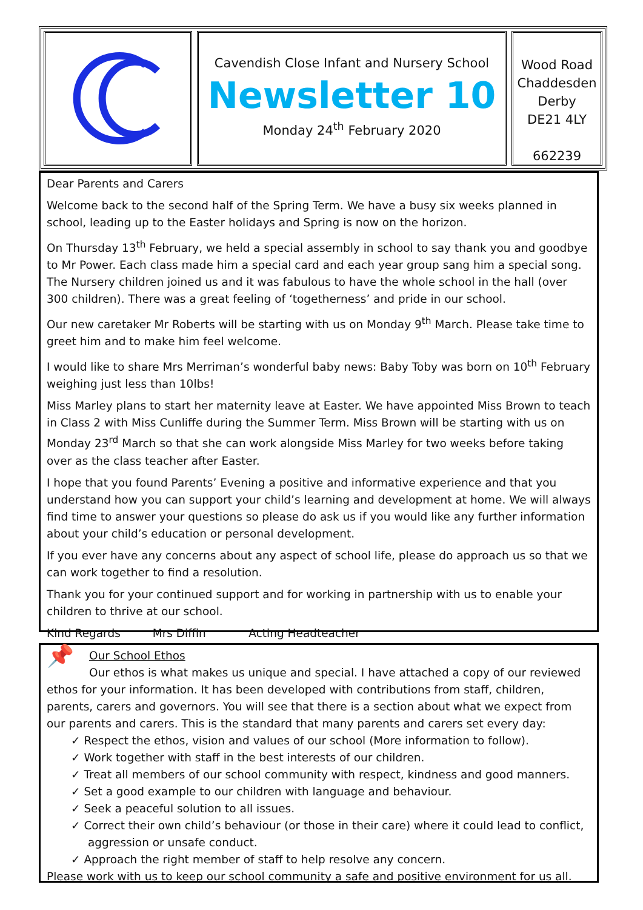Cavendish Close Infant and Nursery School
Newsletter 10
Monday 24<sup>th</sup> February 2020
Wood Road
Chaddesden
Derby
DE21 4LY
662239
Dear Parents and Carers
Welcome back to the second half of the Spring Term. We have a busy six weeks planned in school, leading up to the Easter holidays and Spring is now on the horizon.
On Thursday 13<sup>th</sup> February, we held a special assembly in school to say thank you and goodbye to Mr Power. Each class made him a special card and each year group sang him a special song. The Nursery children joined us and it was fabulous to have the whole school in the hall (over 300 children). There was a great feeling of ‘togetherness’ and pride in our school.
Our new caretaker Mr Roberts will be starting with us on Monday 9<sup>th</sup> March. Please take time to greet him and to make him feel welcome.
I would like to share Mrs Merriman’s wonderful baby news: Baby Toby was born on 10<sup>th</sup> February weighing just less than 10lbs!
Miss Marley plans to start her maternity leave at Easter. We have appointed Miss Brown to teach in Class 2 with Miss Cunliffe during the Summer Term. Miss Brown will be starting with us on Monday 23<sup>rd</sup> March so that she can work alongside Miss Marley for two weeks before taking over as the class teacher after Easter.
I hope that you found Parents’ Evening a positive and informative experience and that you understand how you can support your child’s learning and development at home. We will always find time to answer your questions so please do ask us if you would like any further information about your child’s education or personal development.
If you ever have any concerns about any aspect of school life, please do approach us so that we can work together to find a resolution.
Thank you for your continued support and for working in partnership with us to enable your children to thrive at our school.
Kind Regards Mrs Diffin Acting Headteacher
📌
Our School Ethos
Our ethos is what makes us unique and special. I have attached a copy of our reviewed ethos for your information. It has been developed with contributions from staff, children, parents, carers and governors. You will see that there is a section about what we expect from our parents and carers. This is the standard that many parents and carers set every day:
✓ Respect the ethos, vision and values of our school (More information to follow).
✓ Work together with staff in the best interests of our children.
✓ Treat all members of our school community with respect, kindness and good manners.
✓ Set a good example to our children with language and behaviour.
✓ Seek a peaceful solution to all issues.
✓ Correct their own child’s behaviour (or those in their care) where it could lead to conflict, aggression or unsafe conduct.
✓ Approach the right member of staff to help resolve any concern.
Please work with us to keep our school community a safe and positive environment for us all.